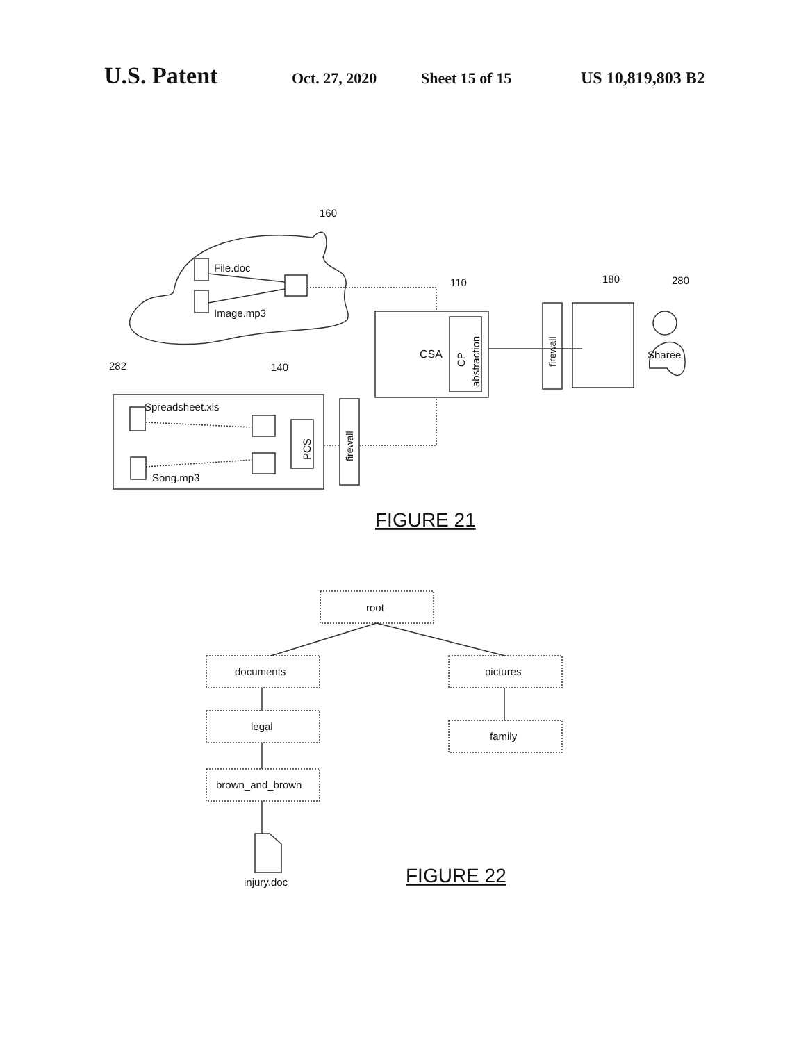U.S. Patent Oct. 27, 2020 Sheet 15 of 15 US 10,819,803 B2
160
File.doc
Image.mp3
110
180
280
CSA
CP
abstraction
firewall
Sharee
282
140
Spreadsheet.xls
Song.mp3
PCS
firewall
FIGURE 21
root
documents
pictures
legal
family
brown_and_brown
injury.doc
FIGURE 22